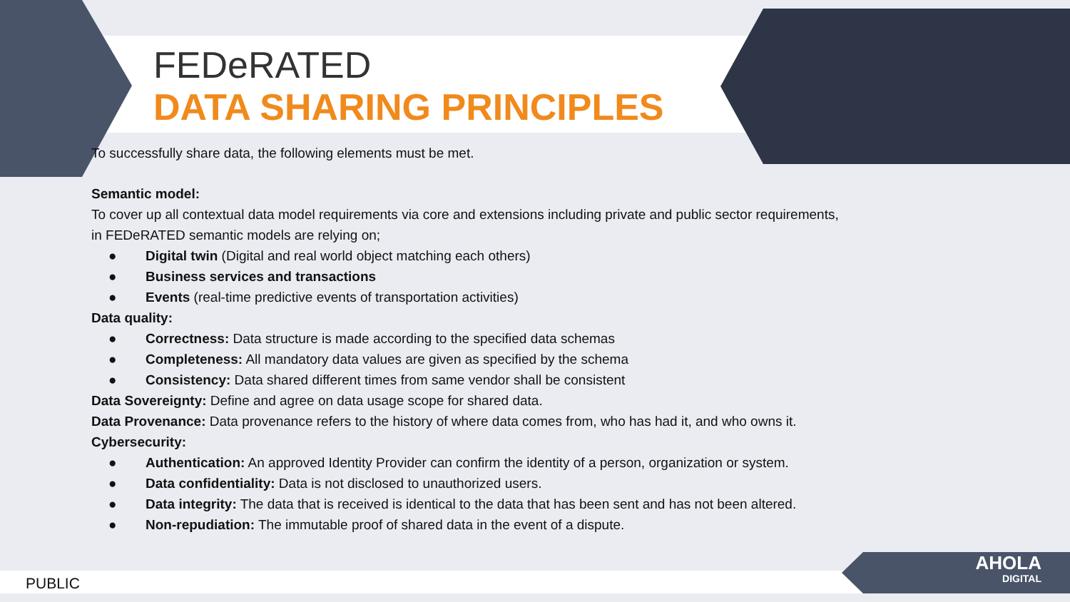FEDeRATED
DATA SHARING PRINCIPLES
To successfully share data, the following elements must be met.
Semantic model:
To cover up all contextual data model requirements via core and extensions including private and public sector requirements,
in FEDeRATED semantic models are relying on;
● Digital twin (Digital and real world object matching each others)
● Business services and transactions
● Events (real-time predictive events of transportation activities)
Data quality:
● Correctness: Data structure is made according to the specified data schemas
● Completeness: All mandatory data values are given as specified by the schema
● Consistency: Data shared different times from same vendor shall be consistent
Data Sovereignty: Define and agree on data usage scope for shared data.
Data Provenance: Data provenance refers to the history of where data comes from, who has had it, and who owns it.
Cybersecurity:
● Authentication: An approved Identity Provider can confirm the identity of a person, organization or system.
● Data confidentiality: Data is not disclosed to unauthorized users.
● Data integrity: The data that is received is identical to the data that has been sent and has not been altered.
● Non-repudiation: The immutable proof of shared data in the event of a dispute.
PUBLIC AHOLA
DIGITAL